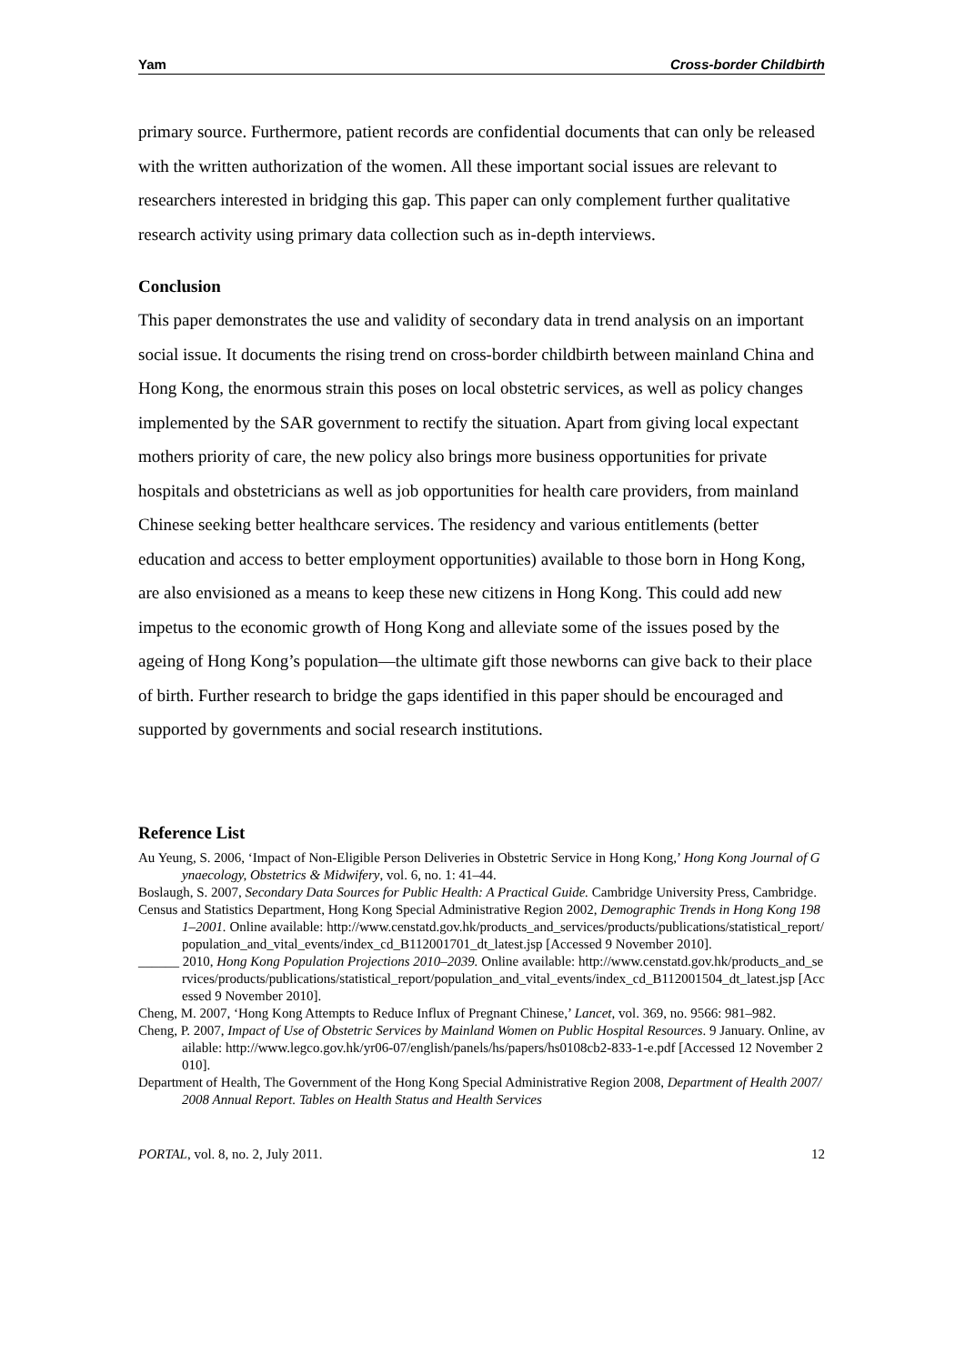Yam Cross-border Childbirth
primary source. Furthermore, patient records are confidential documents that can only be released with the written authorization of the women. All these important social issues are relevant to researchers interested in bridging this gap. This paper can only complement further qualitative research activity using primary data collection such as in-depth interviews.
Conclusion
This paper demonstrates the use and validity of secondary data in trend analysis on an important social issue. It documents the rising trend on cross-border childbirth between mainland China and Hong Kong, the enormous strain this poses on local obstetric services, as well as policy changes implemented by the SAR government to rectify the situation. Apart from giving local expectant mothers priority of care, the new policy also brings more business opportunities for private hospitals and obstetricians as well as job opportunities for health care providers, from mainland Chinese seeking better healthcare services. The residency and various entitlements (better education and access to better employment opportunities) available to those born in Hong Kong, are also envisioned as a means to keep these new citizens in Hong Kong. This could add new impetus to the economic growth of Hong Kong and alleviate some of the issues posed by the ageing of Hong Kong’s population—the ultimate gift those newborns can give back to their place of birth. Further research to bridge the gaps identified in this paper should be encouraged and supported by governments and social research institutions.
Reference List
Au Yeung, S. 2006, ‘Impact of Non-Eligible Person Deliveries in Obstetric Service in Hong Kong,’ Hong Kong Journal of Gynaecology, Obstetrics & Midwifery, vol. 6, no. 1: 41–44.
Boslaugh, S. 2007, Secondary Data Sources for Public Health: A Practical Guide. Cambridge University Press, Cambridge.
Census and Statistics Department, Hong Kong Special Administrative Region 2002, Demographic Trends in Hong Kong 1981–2001. Online available: http://www.censtatd.gov.hk/products_and_services/products/publications/statistical_report/population_and_vital_events/index_cd_B112001701_dt_latest.jsp [Accessed 9 November 2010].
______ 2010, Hong Kong Population Projections 2010–2039. Online available: http://www.censtatd.gov.hk/products_and_services/products/publications/statistical_report/population_and_vital_events/index_cd_B112001504_dt_latest.jsp [Accessed 9 November 2010].
Cheng, M. 2007, ‘Hong Kong Attempts to Reduce Influx of Pregnant Chinese,’ Lancet, vol. 369, no. 9566: 981–982.
Cheng, P. 2007, Impact of Use of Obstetric Services by Mainland Women on Public Hospital Resources. 9 January. Online, available: http://www.legco.gov.hk/yr06-07/english/panels/hs/papers/hs0108cb2-833-1-e.pdf [Accessed 12 November 2010].
Department of Health, The Government of the Hong Kong Special Administrative Region 2008, Department of Health 2007/2008 Annual Report. Tables on Health Status and Health Services
PORTAL, vol. 8, no. 2, July 2011. 12